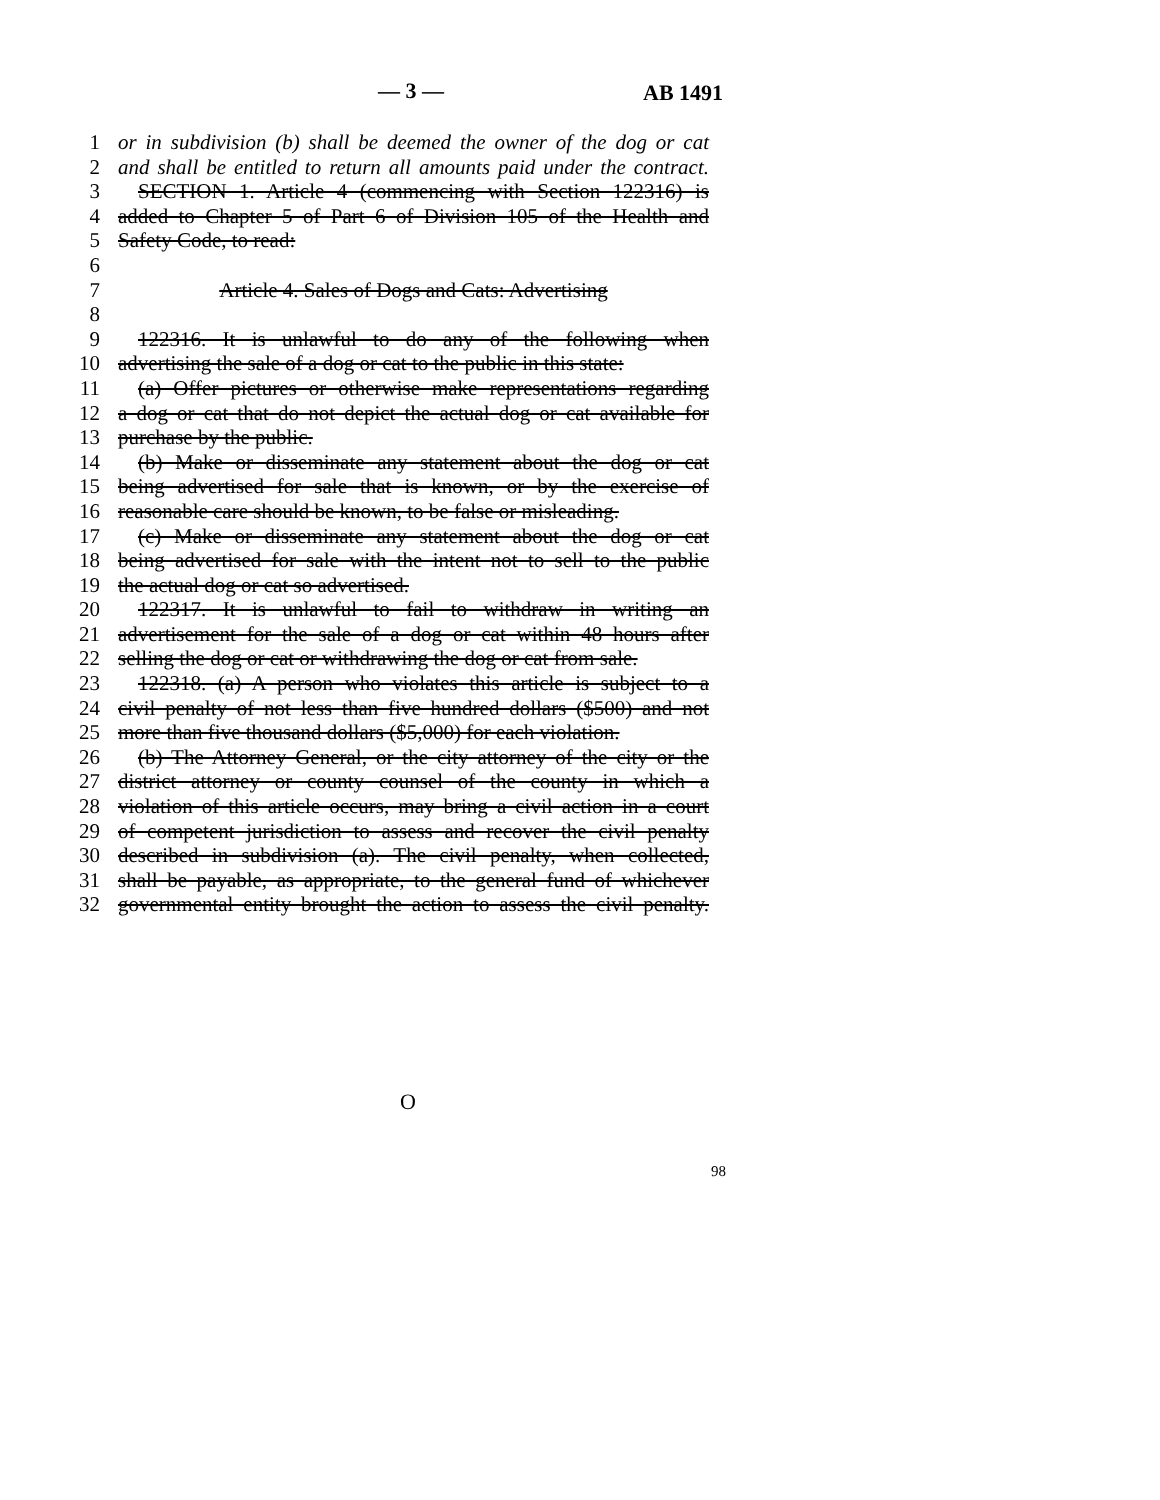— 3 — AB 1491
1 or in subdivision (b) shall be deemed the owner of the dog or cat
2 and shall be entitled to return all amounts paid under the contract.
3 SECTION 1. Article 4 (commencing with Section 122316) is
4 added to Chapter 5 of Part 6 of Division 105 of the Health and
5 Safety Code, to read:
6
7 Article 4. Sales of Dogs and Cats: Advertising
8
9 122316. It is unlawful to do any of the following when
10 advertising the sale of a dog or cat to the public in this state:
11 (a) Offer pictures or otherwise make representations regarding
12 a dog or cat that do not depict the actual dog or cat available for
13 purchase by the public.
14 (b) Make or disseminate any statement about the dog or cat
15 being advertised for sale that is known, or by the exercise of
16 reasonable care should be known, to be false or misleading.
17 (c) Make or disseminate any statement about the dog or cat
18 being advertised for sale with the intent not to sell to the public
19 the actual dog or cat so advertised.
20 122317. It is unlawful to fail to withdraw in writing an
21 advertisement for the sale of a dog or cat within 48 hours after
22 selling the dog or cat or withdrawing the dog or cat from sale.
23 122318. (a) A person who violates this article is subject to a
24 civil penalty of not less than five hundred dollars ($500) and not
25 more than five thousand dollars ($5,000) for each violation.
26 (b) The Attorney General, or the city attorney of the city or the
27 district attorney or county counsel of the county in which a
28 violation of this article occurs, may bring a civil action in a court
29 of competent jurisdiction to assess and recover the civil penalty
30 described in subdivision (a). The civil penalty, when collected,
31 shall be payable, as appropriate, to the general fund of whichever
32 governmental entity brought the action to assess the civil penalty.
O
98